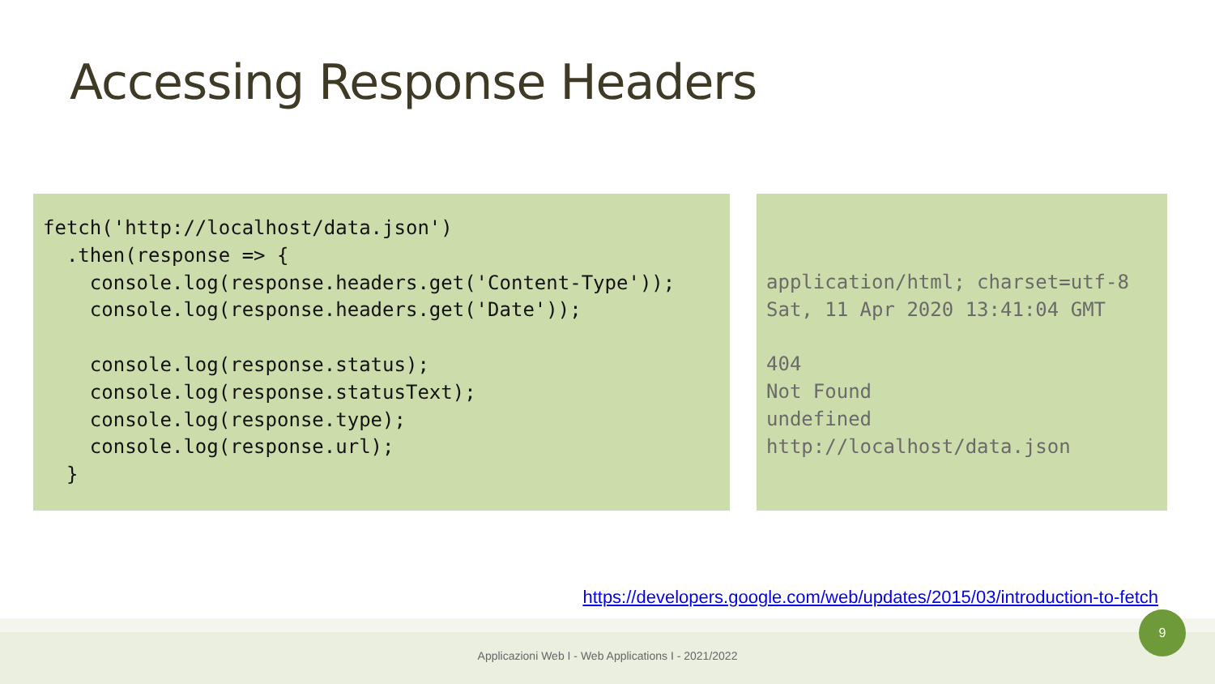Accessing Response Headers
fetch('http://localhost/data.json')
  .then(response => {
    console.log(response.headers.get('Content-Type'));
    console.log(response.headers.get('Date'));

    console.log(response.status);
    console.log(response.statusText);
    console.log(response.type);
    console.log(response.url);
  }
application/html; charset=utf-8
Sat, 11 Apr 2020 13:41:04 GMT

404
Not Found
undefined
http://localhost/data.json
https://developers.google.com/web/updates/2015/03/introduction-to-fetch
Applicazioni Web I - Web Applications I - 2021/2022
9